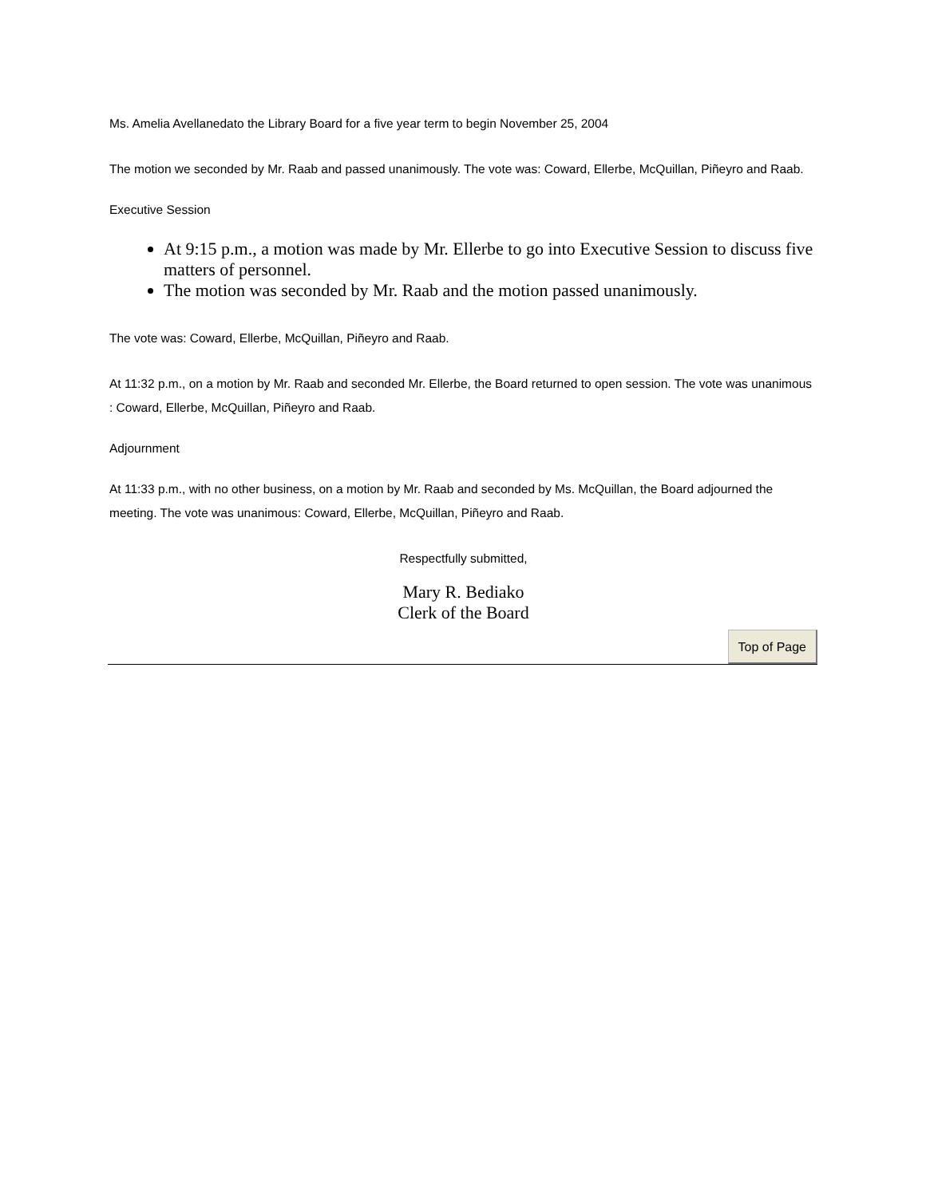Ms. Amelia Avellanedato the Library Board for a five year term to begin November 25, 2004
The motion we seconded by Mr. Raab and passed unanimously. The vote was: Coward, Ellerbe, McQuillan, Piñeyro and Raab.
Executive Session
At 9:15 p.m., a motion was made by Mr. Ellerbe to go into Executive Session to discuss five matters of personnel.
The motion was seconded by Mr. Raab and the motion passed unanimously.
The vote was: Coward, Ellerbe, McQuillan, Piñeyro and Raab.
At 11:32 p.m., on a motion by Mr. Raab and seconded Mr. Ellerbe, the Board returned to open session. The vote was unanimous : Coward, Ellerbe, McQuillan, Piñeyro and Raab.
Adjournment
At 11:33 p.m., with no other business, on a motion by Mr. Raab and seconded by Ms. McQuillan, the Board adjourned the meeting. The vote was unanimous: Coward, Ellerbe, McQuillan, Piñeyro and Raab.
Respectfully submitted,
Mary R. Bediako
Clerk of the Board
Top of Page